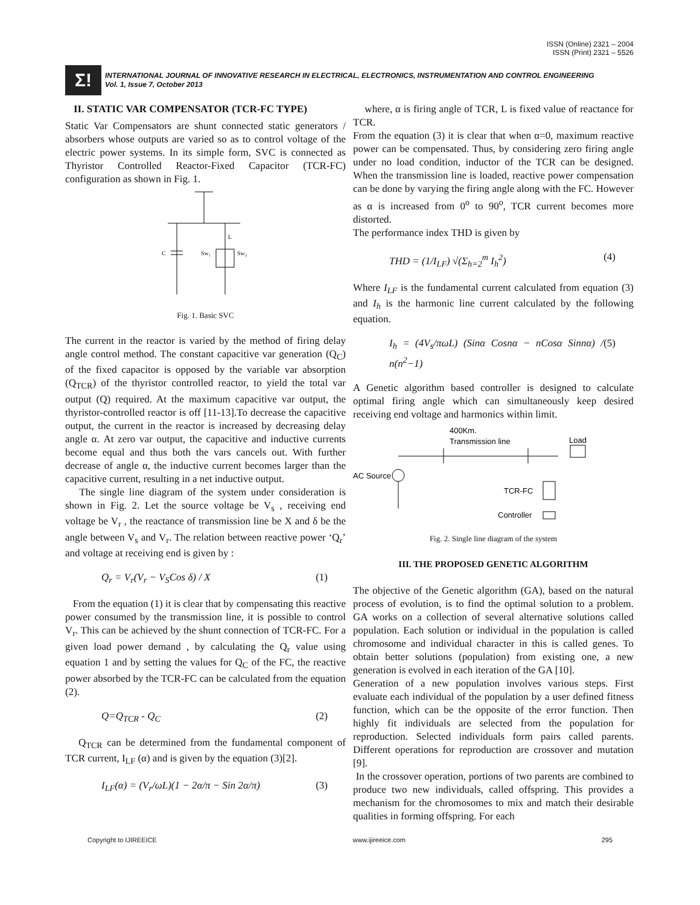ISSN (Online) 2321 – 2004
ISSN (Print) 2321 – 5526
Σ!
INTERNATIONAL JOURNAL OF INNOVATIVE RESEARCH IN ELECTRICAL, ELECTRONICS, INSTRUMENTATION AND CONTROL ENGINEERING
Vol. 1, Issue 7, October 2013
II. STATIC VAR COMPENSATOR (TCR-FC TYPE)
Static Var Compensators are shunt connected static generators / absorbers whose outputs are varied so as to control voltage of the electric power systems. In its simple form, SVC is connected as Thyristor Controlled Reactor-Fixed Capacitor (TCR-FC) configuration as shown in Fig. 1.
C
Sw₁
Sw₂
L
Fig. 1. Basic SVC
The current in the reactor is varied by the method of firing delay angle control method. The constant capacitive var generation (Q<sub>C</sub>) of the fixed capacitor is opposed by the variable var absorption (Q<sub>TCR</sub>) of the thyristor controlled reactor, to yield the total var output (Q) required. At the maximum capacitive var output, the thyristor-controlled reactor is off [11-13].To decrease the capacitive output, the current in the reactor is increased by decreasing delay angle α. At zero var output, the capacitive and inductive currents become equal and thus both the vars cancels out. With further decrease of angle α, the inductive current becomes larger than the capacitive current, resulting in a net inductive output.
The single line diagram of the system under consideration is shown in Fig. 2. Let the source voltage be V<sub>s</sub> , receiving end voltage be V<sub>r</sub> , the reactance of transmission line be X and δ be the angle between V<sub>s</sub> and V<sub>r</sub>. The relation between reactive power ‘Q<sub>r</sub>’ and voltage at receiving end is given by :
Q<sub>r</sub> = V<sub>r</sub>(V<sub>r</sub> − V<sub>S</sub>Cos δ) / X (1)
From the equation (1) it is clear that by compensating this reactive power consumed by the transmission line, it is possible to control V<sub>r</sub>. This can be achieved by the shunt connection of TCR-FC. For a given load power demand , by calculating the Q<sub>r</sub> value using equation 1 and by setting the values for Q<sub>C</sub> of the FC, the reactive power absorbed by the TCR-FC can be calculated from the equation (2).
Q=Q<sub>TCR</sub> - Q<sub>C</sub> (2)
Q<sub>TCR</sub> can be determined from the fundamental component of TCR current, I<sub>LF</sub> (α) and is given by the equation (3)[2].
I<sub>LF</sub>(α) = (V<sub>r</sub>/ωL)(1 − 2α/π − Sin 2α/π) (3)
where, α is firing angle of TCR, L is fixed value of reactance for TCR.
From the equation (3) it is clear that when α=0, maximum reactive power can be compensated. Thus, by considering zero firing angle under no load condition, inductor of the TCR can be designed. When the transmission line is loaded, reactive power compensation can be done by varying the firing angle along with the FC. However as α is increased from 0<sup>o</sup> to 90<sup>o</sup>, TCR current becomes more distorted.
The performance index THD is given by
THD = (1/I<sub>LF</sub>) √(Σ<sub>h=2</sub><sup>m</sup> I<sub>h</sub><sup>2</sup>) (4)
Where I<sub>LF</sub> is the fundamental current calculated from equation (3) and I<sub>h</sub> is the harmonic line current calculated by the following equation.
I<sub>h</sub> = (4V<sub>s</sub>/πωL) (Sinα Cosnα − nCosα Sinnα) / n(n<sup>2</sup>−1) (5)
A Genetic algorithm based controller is designed to calculate optimal firing angle which can simultaneously keep desired receiving end voltage and harmonics within limit.
400Km.
Transmission line
Load
AC Source
TCR-FC
Controller
Fig. 2. Single line diagram of the system
III. THE PROPOSED GENETIC ALGORITHM
The objective of the Genetic algorithm (GA), based on the natural process of evolution, is to find the optimal solution to a problem. GA works on a collection of several alternative solutions called population. Each solution or individual in the population is called chromosome and individual character in this is called genes. To obtain better solutions (population) from existing one, a new generation is evolved in each iteration of the GA [10].
Generation of a new population involves various steps. First evaluate each individual of the population by a user defined fitness function, which can be the opposite of the error function. Then highly fit individuals are selected from the population for reproduction. Selected individuals form pairs called parents. Different operations for reproduction are crossover and mutation [9].
In the crossover operation, portions of two parents are combined to produce two new individuals, called offspring. This provides a mechanism for the chromosomes to mix and match their desirable qualities in forming offspring. For each
Copyright to IJIREEICE www.ijireeice.com 295